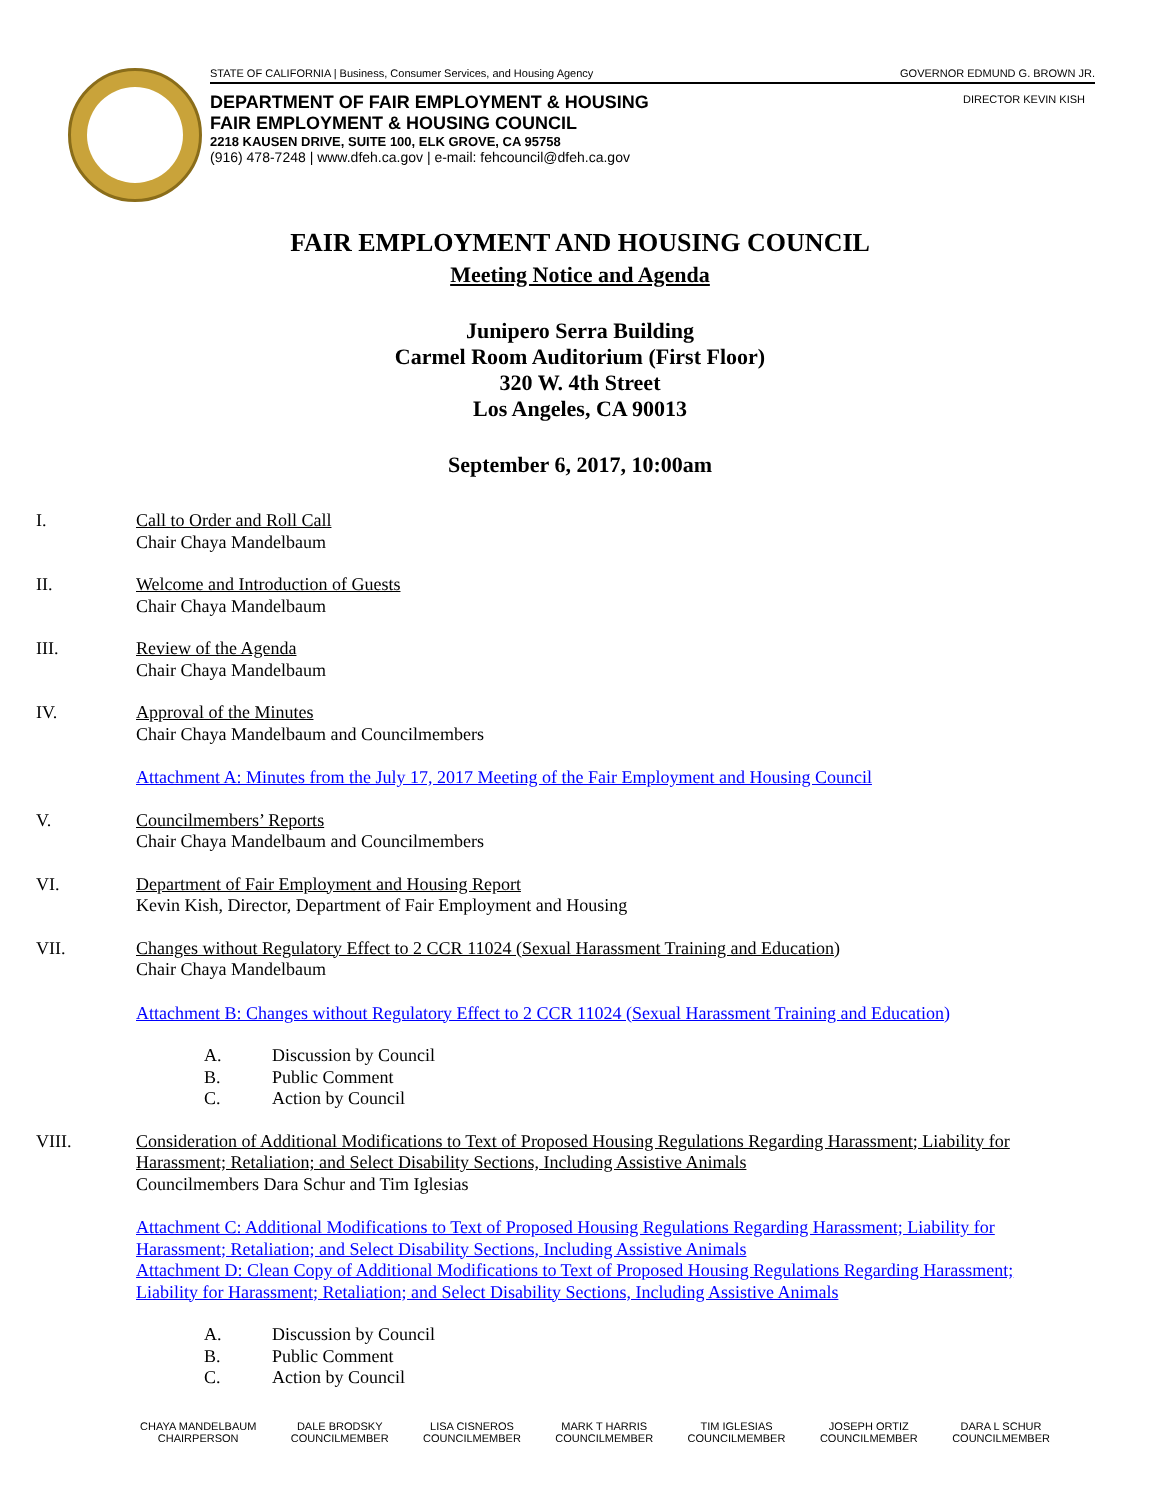STATE OF CALIFORNIA | Business, Consumer Services, and Housing Agency GOVERNOR EDMUND G. BROWN JR.
DIRECTOR KEVIN KISH
DEPARTMENT OF FAIR EMPLOYMENT & HOUSING
FAIR EMPLOYMENT & HOUSING COUNCIL
2218 KAUSEN DRIVE, SUITE 100, ELK GROVE, CA 95758
(916) 478-7248 | www.dfeh.ca.gov | e-mail: fehcouncil@dfeh.ca.gov
FAIR EMPLOYMENT AND HOUSING COUNCIL
Meeting Notice and Agenda
Junipero Serra Building
Carmel Room Auditorium (First Floor)
320 W. 4th Street
Los Angeles, CA 90013
September 6, 2017, 10:00am
I. Call to Order and Roll Call
Chair Chaya Mandelbaum
II. Welcome and Introduction of Guests
Chair Chaya Mandelbaum
III. Review of the Agenda
Chair Chaya Mandelbaum
IV. Approval of the Minutes
Chair Chaya Mandelbaum and Councilmembers
Attachment A: Minutes from the July 17, 2017 Meeting of the Fair Employment and Housing Council
V. Councilmembers’ Reports
Chair Chaya Mandelbaum and Councilmembers
VI. Department of Fair Employment and Housing Report
Kevin Kish, Director, Department of Fair Employment and Housing
VII. Changes without Regulatory Effect to 2 CCR 11024 (Sexual Harassment Training and Education)
Chair Chaya Mandelbaum
Attachment B: Changes without Regulatory Effect to 2 CCR 11024 (Sexual Harassment Training and Education)
A. Discussion by Council
B. Public Comment
C. Action by Council
VIII. Consideration of Additional Modifications to Text of Proposed Housing Regulations Regarding Harassment; Liability for Harassment; Retaliation; and Select Disability Sections, Including Assistive Animals
Councilmembers Dara Schur and Tim Iglesias
Attachment C: Additional Modifications to Text of Proposed Housing Regulations Regarding Harassment; Liability for Harassment; Retaliation; and Select Disability Sections, Including Assistive Animals
Attachment D: Clean Copy of Additional Modifications to Text of Proposed Housing Regulations Regarding Harassment; Liability for Harassment; Retaliation; and Select Disability Sections, Including Assistive Animals
A. Discussion by Council
B. Public Comment
C. Action by Council
CHAYA MANDELBAUM
CHAIRPERSON
DALE BRODSKY
COUNCILMEMBER
LISA CISNEROS
COUNCILMEMBER
MARK T HARRIS
COUNCILMEMBER
TIM IGLESIAS
COUNCILMEMBER
JOSEPH ORTIZ
COUNCILMEMBER
DARA L SCHUR
COUNCILMEMBER